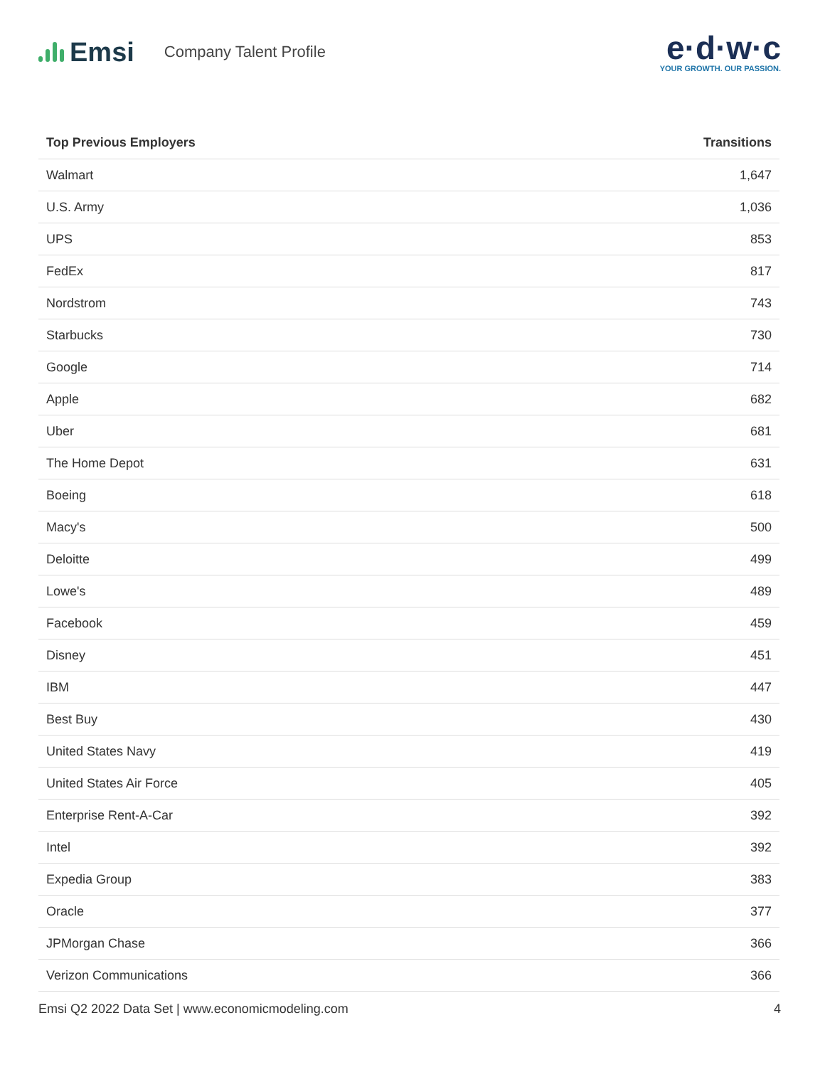Emsi
Company Talent Profile
e·d·w·c
YOUR GROWTH. OUR PASSION.
| Top Previous Employers | Transitions |
| --- | --- |
| Walmart | 1,647 |
| U.S. Army | 1,036 |
| UPS | 853 |
| FedEx | 817 |
| Nordstrom | 743 |
| Starbucks | 730 |
| Google | 714 |
| Apple | 682 |
| Uber | 681 |
| The Home Depot | 631 |
| Boeing | 618 |
| Macy's | 500 |
| Deloitte | 499 |
| Lowe's | 489 |
| Facebook | 459 |
| Disney | 451 |
| IBM | 447 |
| Best Buy | 430 |
| United States Navy | 419 |
| United States Air Force | 405 |
| Enterprise Rent-A-Car | 392 |
| Intel | 392 |
| Expedia Group | 383 |
| Oracle | 377 |
| JPMorgan Chase | 366 |
| Verizon Communications | 366 |
Emsi Q2 2022 Data Set | www.economicmodeling.com 4